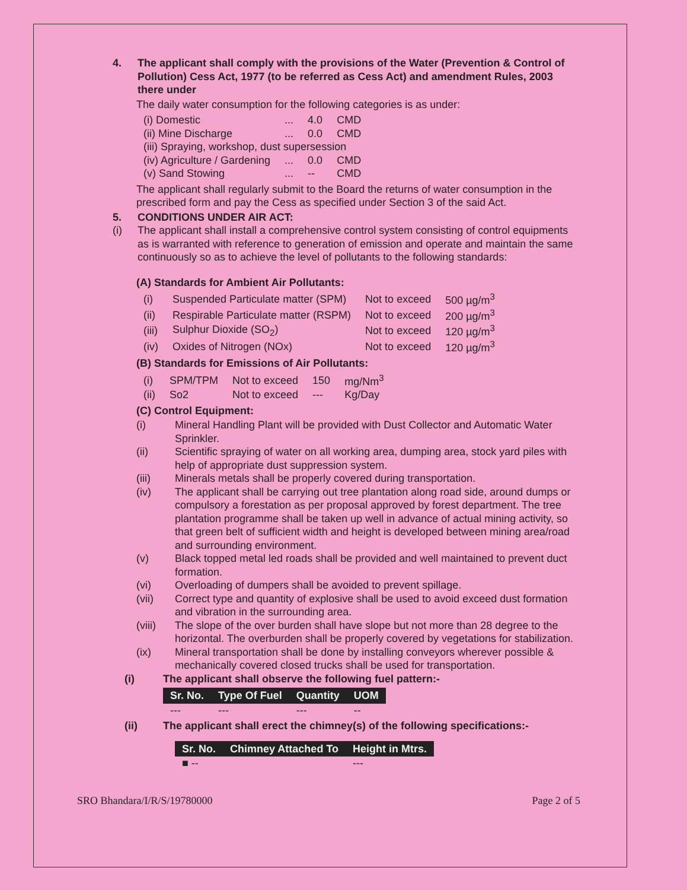4. The applicant shall comply with the provisions of the Water (Prevention & Control of Pollution) Cess Act, 1977 (to be referred as Cess Act) and amendment Rules, 2003 there under
The daily water consumption for the following categories is as under:
| (i) Domestic | ... | 4.0 | CMD |
| (ii) Mine Discharge | ... | 0.0 | CMD |
| (iii) Spraying, workshop, dust supersession | | | |
| (iv) Agriculture / Gardening | ... | 0.0 | CMD |
| (v) Sand Stowing | ... | -- | CMD |
The applicant shall regularly submit to the Board the returns of water consumption in the prescribed form and pay the Cess as specified under Section 3 of the said Act.
5. CONDITIONS UNDER AIR ACT:
(i) The applicant shall install a comprehensive control system consisting of control equipments as is warranted with reference to generation of emission and operate and maintain the same continuously so as to achieve the level of pollutants to the following standards:
(A) Standards for Ambient Air Pollutants:
| (i) | Suspended Particulate matter (SPM) | Not to exceed | 500 µg/m<sup>3</sup> |
| (ii) | Respirable Particulate matter (RSPM) | Not to exceed | 200 µg/m<sup>3</sup> |
| (iii) | Sulphur Dioxide (SO<sub>2</sub>) | Not to exceed | 120 µg/m<sup>3</sup> |
| (iv) | Oxides of Nitrogen (NOx) | Not to exceed | 120 µg/m<sup>3</sup> |
(B) Standards for Emissions of Air Pollutants:
| (i) | SPM/TPM | Not to exceed | 150 | mg/Nm<sup>3</sup> |
| (ii) | So2 | Not to exceed | --- | Kg/Day |
(C) Control Equipment:
(i) Mineral Handling Plant will be provided with Dust Collector and Automatic Water Sprinkler.
(ii) Scientific spraying of water on all working area, dumping area, stock yard piles with help of appropriate dust suppression system.
(iii) Minerals metals shall be properly covered during transportation.
(iv) The applicant shall be carrying out tree plantation along road side, around dumps or compulsory a forestation as per proposal approved by forest department. The tree plantation programme shall be taken up well in advance of actual mining activity, so that green belt of sufficient width and height is developed between mining area/road and surrounding environment.
(v) Black topped metal led roads shall be provided and well maintained to prevent duct formation.
(vi) Overloading of dumpers shall be avoided to prevent spillage.
(vii) Correct type and quantity of explosive shall be used to avoid exceed dust formation and vibration in the surrounding area.
(viii) The slope of the over burden shall have slope but not more than 28 degree to the horizontal. The overburden shall be properly covered by vegetations for stabilization.
(ix) Mineral transportation shall be done by installing conveyors wherever possible & mechanically covered closed trucks shall be used for transportation.
(i) The applicant shall observe the following fuel pattern:-
| Sr. No. | Type Of Fuel | Quantity | UOM |
| --- | --- | --- | --- |
| --- | --- | --- | -- |
(ii) The applicant shall erect the chimney(s) of the following specifications:-
| Sr. No. | Chimney Attached To | Height in Mtrs. |
| --- | --- | --- |
| ■ -- | | --- |
SRO Bhandara/I/R/S/19780000 Page 2 of 5